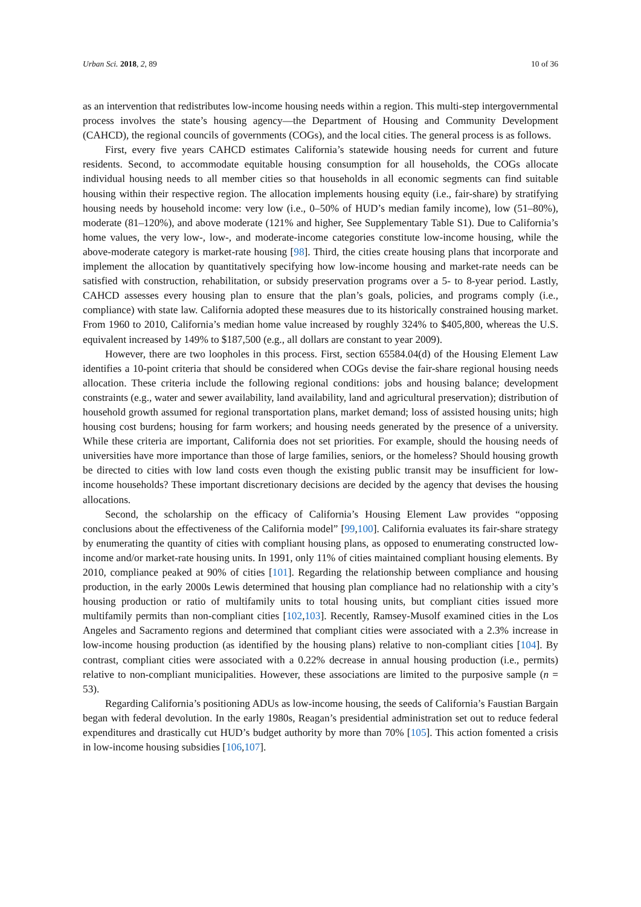Urban Sci. 2018, 2, 89 10 of 36
as an intervention that redistributes low-income housing needs within a region. This multi-step intergovernmental process involves the state’s housing agency—the Department of Housing and Community Development (CAHCD), the regional councils of governments (COGs), and the local cities. The general process is as follows.
First, every five years CAHCD estimates California’s statewide housing needs for current and future residents. Second, to accommodate equitable housing consumption for all households, the COGs allocate individual housing needs to all member cities so that households in all economic segments can find suitable housing within their respective region. The allocation implements housing equity (i.e., fair-share) by stratifying housing needs by household income: very low (i.e., 0–50% of HUD’s median family income), low (51–80%), moderate (81–120%), and above moderate (121% and higher, See Supplementary Table S1). Due to California’s home values, the very low-, low-, and moderate-income categories constitute low-income housing, while the above-moderate category is market-rate housing [98]. Third, the cities create housing plans that incorporate and implement the allocation by quantitatively specifying how low-income housing and market-rate needs can be satisfied with construction, rehabilitation, or subsidy preservation programs over a 5- to 8-year period. Lastly, CAHCD assesses every housing plan to ensure that the plan’s goals, policies, and programs comply (i.e., compliance) with state law. California adopted these measures due to its historically constrained housing market. From 1960 to 2010, California’s median home value increased by roughly 324% to $405,800, whereas the U.S. equivalent increased by 149% to $187,500 (e.g., all dollars are constant to year 2009).
However, there are two loopholes in this process. First, section 65584.04(d) of the Housing Element Law identifies a 10-point criteria that should be considered when COGs devise the fair-share regional housing needs allocation. These criteria include the following regional conditions: jobs and housing balance; development constraints (e.g., water and sewer availability, land availability, land and agricultural preservation); distribution of household growth assumed for regional transportation plans, market demand; loss of assisted housing units; high housing cost burdens; housing for farm workers; and housing needs generated by the presence of a university. While these criteria are important, California does not set priorities. For example, should the housing needs of universities have more importance than those of large families, seniors, or the homeless? Should housing growth be directed to cities with low land costs even though the existing public transit may be insufficient for low-income households? These important discretionary decisions are decided by the agency that devises the housing allocations.
Second, the scholarship on the efficacy of California’s Housing Element Law provides “opposing conclusions about the effectiveness of the California model” [99,100]. California evaluates its fair-share strategy by enumerating the quantity of cities with compliant housing plans, as opposed to enumerating constructed low-income and/or market-rate housing units. In 1991, only 11% of cities maintained compliant housing elements. By 2010, compliance peaked at 90% of cities [101]. Regarding the relationship between compliance and housing production, in the early 2000s Lewis determined that housing plan compliance had no relationship with a city’s housing production or ratio of multifamily units to total housing units, but compliant cities issued more multifamily permits than non-compliant cities [102,103]. Recently, Ramsey-Musolf examined cities in the Los Angeles and Sacramento regions and determined that compliant cities were associated with a 2.3% increase in low-income housing production (as identified by the housing plans) relative to non-compliant cities [104]. By contrast, compliant cities were associated with a 0.22% decrease in annual housing production (i.e., permits) relative to non-compliant municipalities. However, these associations are limited to the purposive sample (n = 53).
Regarding California’s positioning ADUs as low-income housing, the seeds of California’s Faustian Bargain began with federal devolution. In the early 1980s, Reagan’s presidential administration set out to reduce federal expenditures and drastically cut HUD’s budget authority by more than 70% [105]. This action fomented a crisis in low-income housing subsidies [106,107].